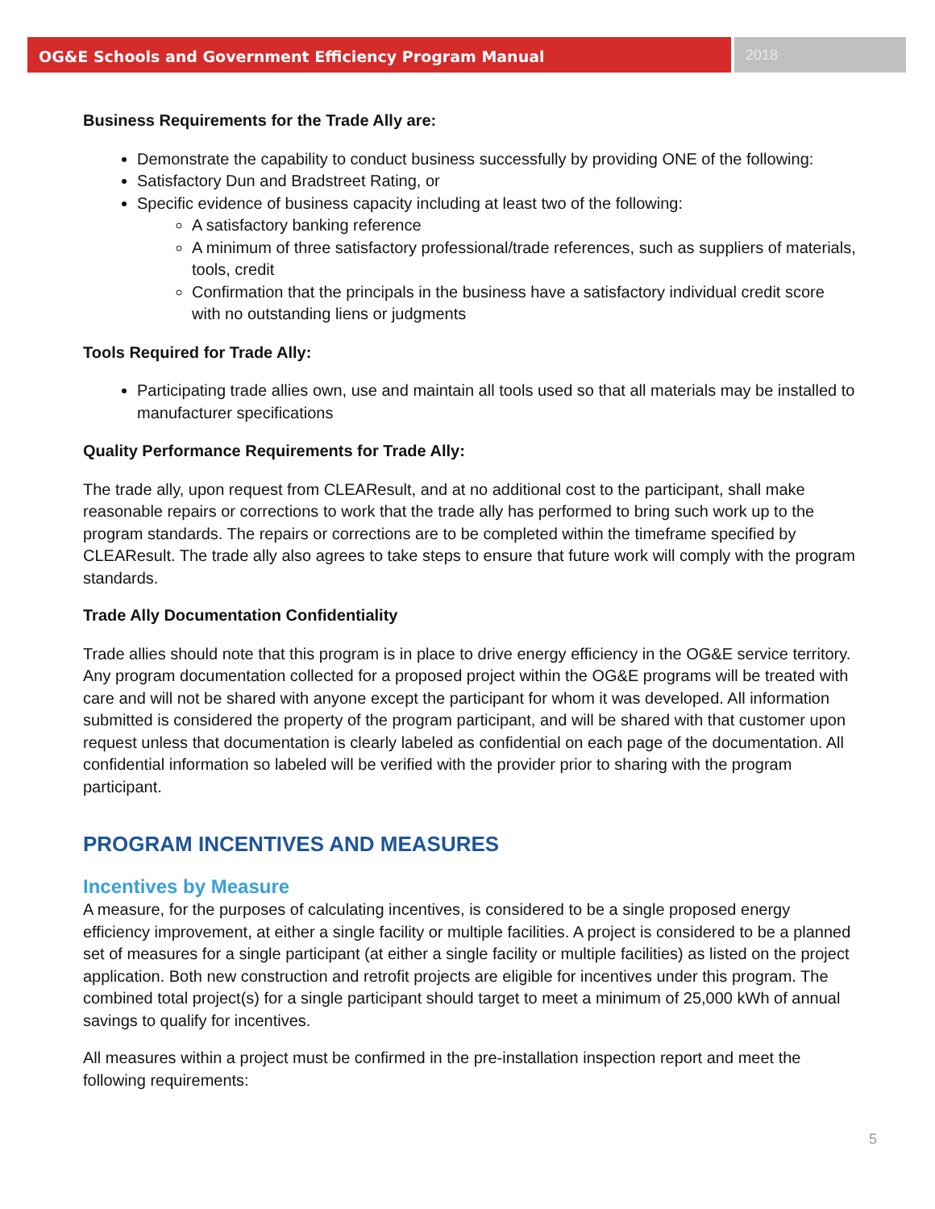OG&E Schools and Government Efficiency Program Manual 2018
Business Requirements for the Trade Ally are:
Demonstrate the capability to conduct business successfully by providing ONE of the following:
Satisfactory Dun and Bradstreet Rating, or
Specific evidence of business capacity including at least two of the following:
A satisfactory banking reference
A minimum of three satisfactory professional/trade references, such as suppliers of materials, tools, credit
Confirmation that the principals in the business have a satisfactory individual credit score with no outstanding liens or judgments
Tools Required for Trade Ally:
Participating trade allies own, use and maintain all tools used so that all materials may be installed to manufacturer specifications
Quality Performance Requirements for Trade Ally:
The trade ally, upon request from CLEAResult, and at no additional cost to the participant, shall make reasonable repairs or corrections to work that the trade ally has performed to bring such work up to the program standards. The repairs or corrections are to be completed within the timeframe specified by CLEAResult. The trade ally also agrees to take steps to ensure that future work will comply with the program standards.
Trade Ally Documentation Confidentiality
Trade allies should note that this program is in place to drive energy efficiency in the OG&E service territory. Any program documentation collected for a proposed project within the OG&E programs will be treated with care and will not be shared with anyone except the participant for whom it was developed. All information submitted is considered the property of the program participant, and will be shared with that customer upon request unless that documentation is clearly labeled as confidential on each page of the documentation. All confidential information so labeled will be verified with the provider prior to sharing with the program participant.
PROGRAM INCENTIVES AND MEASURES
Incentives by Measure
A measure, for the purposes of calculating incentives, is considered to be a single proposed energy efficiency improvement, at either a single facility or multiple facilities. A project is considered to be a planned set of measures for a single participant (at either a single facility or multiple facilities) as listed on the project application. Both new construction and retrofit projects are eligible for incentives under this program. The combined total project(s) for a single participant should target to meet a minimum of 25,000 kWh of annual savings to qualify for incentives.
All measures within a project must be confirmed in the pre-installation inspection report and meet the following requirements:
5